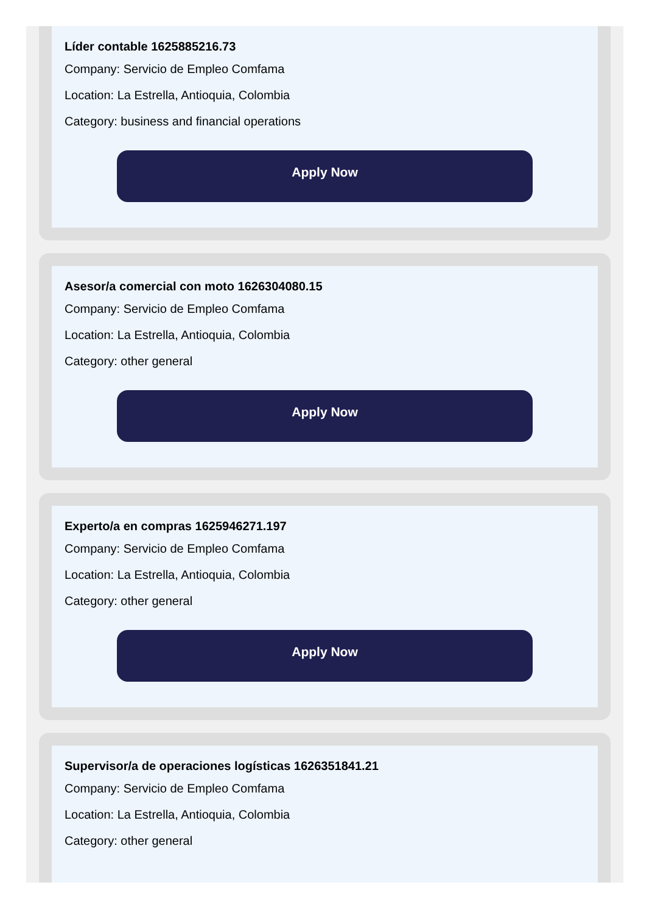Líder contable 1625885216.73
Company: Servicio de Empleo Comfama
Location: La Estrella, Antioquia, Colombia
Category: business and financial operations
Apply Now
Asesor/a comercial con moto 1626304080.15
Company: Servicio de Empleo Comfama
Location: La Estrella, Antioquia, Colombia
Category: other general
Apply Now
Experto/a en compras 1625946271.197
Company: Servicio de Empleo Comfama
Location: La Estrella, Antioquia, Colombia
Category: other general
Apply Now
Supervisor/a de operaciones logísticas 1626351841.21
Company: Servicio de Empleo Comfama
Location: La Estrella, Antioquia, Colombia
Category: other general